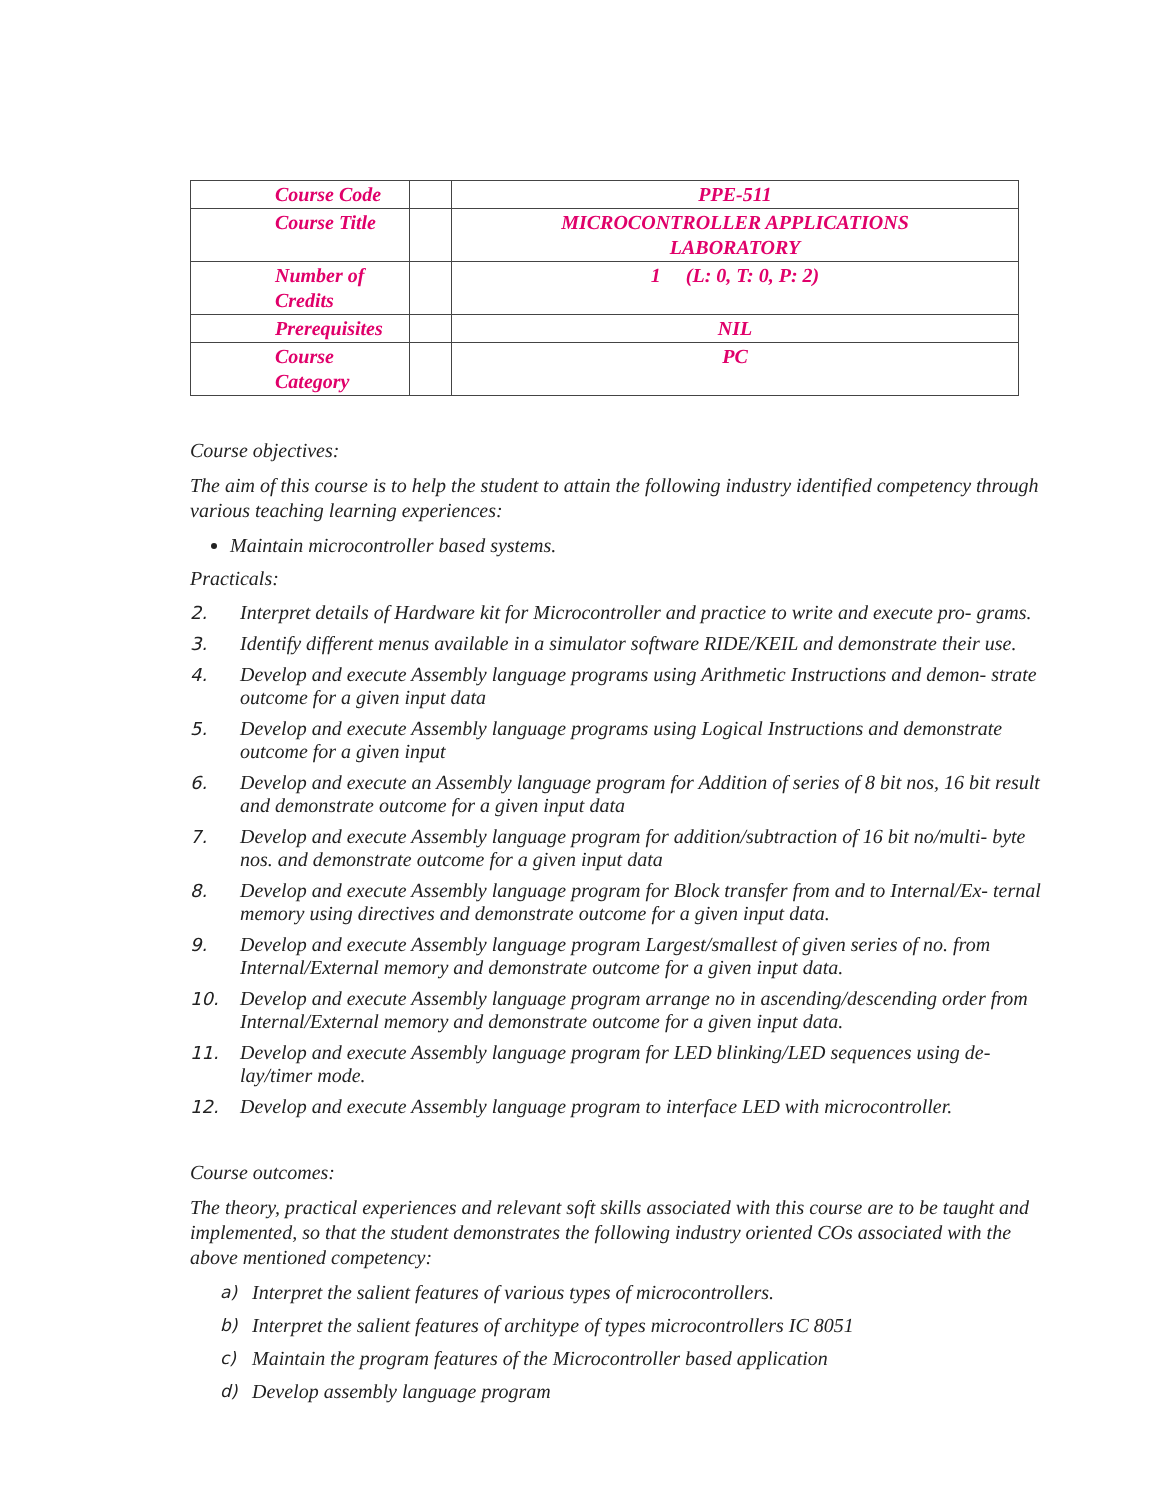| Course Code | | PPE-511 |
| Course Title | | MICROCONTROLLER APPLICATIONS LABORATORY |
| Number of Credits | | 1 (L: 0, T: 0, P: 2) |
| Prerequisites | | NIL |
| Course Category | | PC |
Course objectives:
The aim of this course is to help the student to attain the following industry identified competency through various teaching learning experiences:
Maintain microcontroller based systems.
Practicals:
2. Interpret details of Hardware kit for Microcontroller and practice to write and execute pro- grams.
3. Identify different menus available in a simulator software RIDE/KEIL and demonstrate their use.
4. Develop and execute Assembly language programs using Arithmetic Instructions and demon- strate outcome for a given input data
5. Develop and execute Assembly language programs using Logical Instructions and demonstrate outcome for a given input
6. Develop and execute an Assembly language program for Addition of series of 8 bit nos, 16 bit result and demonstrate outcome for a given input data
7. Develop and execute Assembly language program for addition/subtraction of 16 bit no/multi- byte nos. and demonstrate outcome for a given input data
8. Develop and execute Assembly language program for Block transfer from and to Internal/Ex- ternal memory using directives and demonstrate outcome for a given input data.
9. Develop and execute Assembly language program Largest/smallest of given series of no. from Internal/External memory and demonstrate outcome for a given input data.
10. Develop and execute Assembly language program arrange no in ascending/descending order from Internal/External memory and demonstrate outcome for a given input data.
11. Develop and execute Assembly language program for LED blinking/LED sequences using de- lay/timer mode.
12. Develop and execute Assembly language program to interface LED with microcontroller.
Course outcomes:
The theory, practical experiences and relevant soft skills associated with this course are to be taught and implemented, so that the student demonstrates the following industry oriented COs associated with the above mentioned competency:
a)
Interpret the salient features of various types of microcontrollers.
b)
Interpret the salient features of architype of types microcontrollers IC 8051
c)
Maintain the program features of the Microcontroller based application
d)
Develop assembly language program